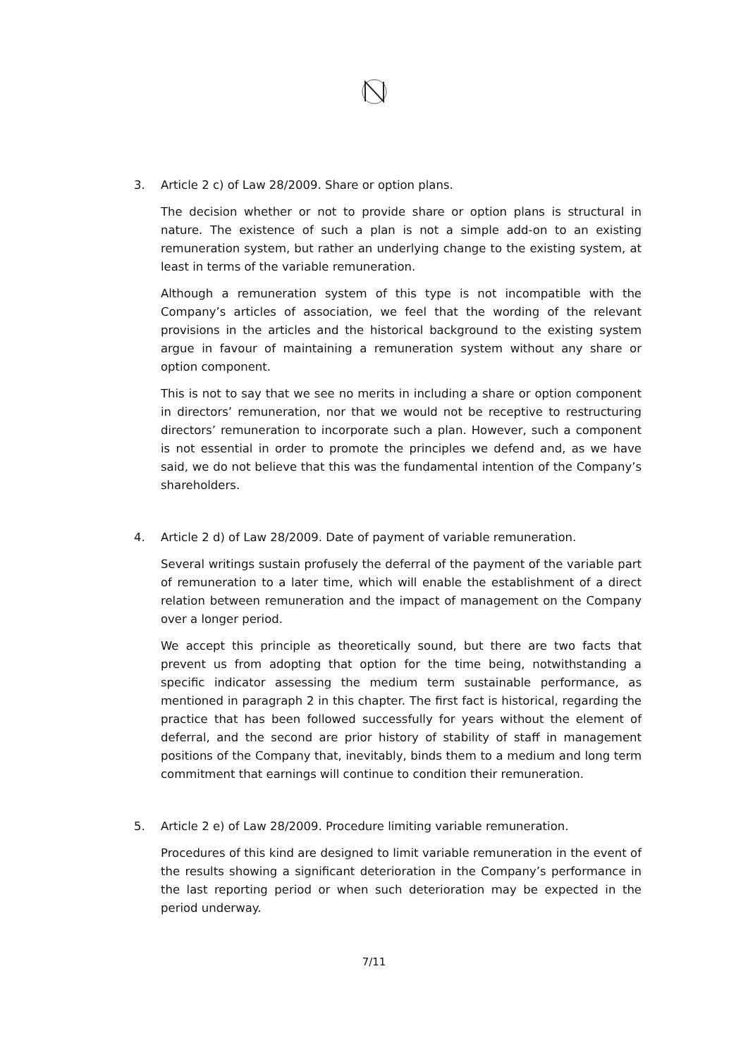3. Article 2 c) of Law 28/2009. Share or option plans.
The decision whether or not to provide share or option plans is structural in nature. The existence of such a plan is not a simple add-on to an existing remuneration system, but rather an underlying change to the existing system, at least in terms of the variable remuneration.
Although a remuneration system of this type is not incompatible with the Company’s articles of association, we feel that the wording of the relevant provisions in the articles and the historical background to the existing system argue in favour of maintaining a remuneration system without any share or option component.
This is not to say that we see no merits in including a share or option component in directors’ remuneration, nor that we would not be receptive to restructuring directors’ remuneration to incorporate such a plan. However, such a component is not essential in order to promote the principles we defend and, as we have said, we do not believe that this was the fundamental intention of the Company’s shareholders.
4. Article 2 d) of Law 28/2009. Date of payment of variable remuneration.
Several writings sustain profusely the deferral of the payment of the variable part of remuneration to a later time, which will enable the establishment of a direct relation between remuneration and the impact of management on the Company over a longer period.
We accept this principle as theoretically sound, but there are two facts that prevent us from adopting that option for the time being, notwithstanding a specific indicator assessing the medium term sustainable performance, as mentioned in paragraph 2 in this chapter. The first fact is historical, regarding the practice that has been followed successfully for years without the element of deferral, and the second are prior history of stability of staff in management positions of the Company that, inevitably, binds them to a medium and long term commitment that earnings will continue to condition their remuneration.
5. Article 2 e) of Law 28/2009. Procedure limiting variable remuneration.
Procedures of this kind are designed to limit variable remuneration in the event of the results showing a significant deterioration in the Company’s performance in the last reporting period or when such deterioration may be expected in the period underway.
7/11